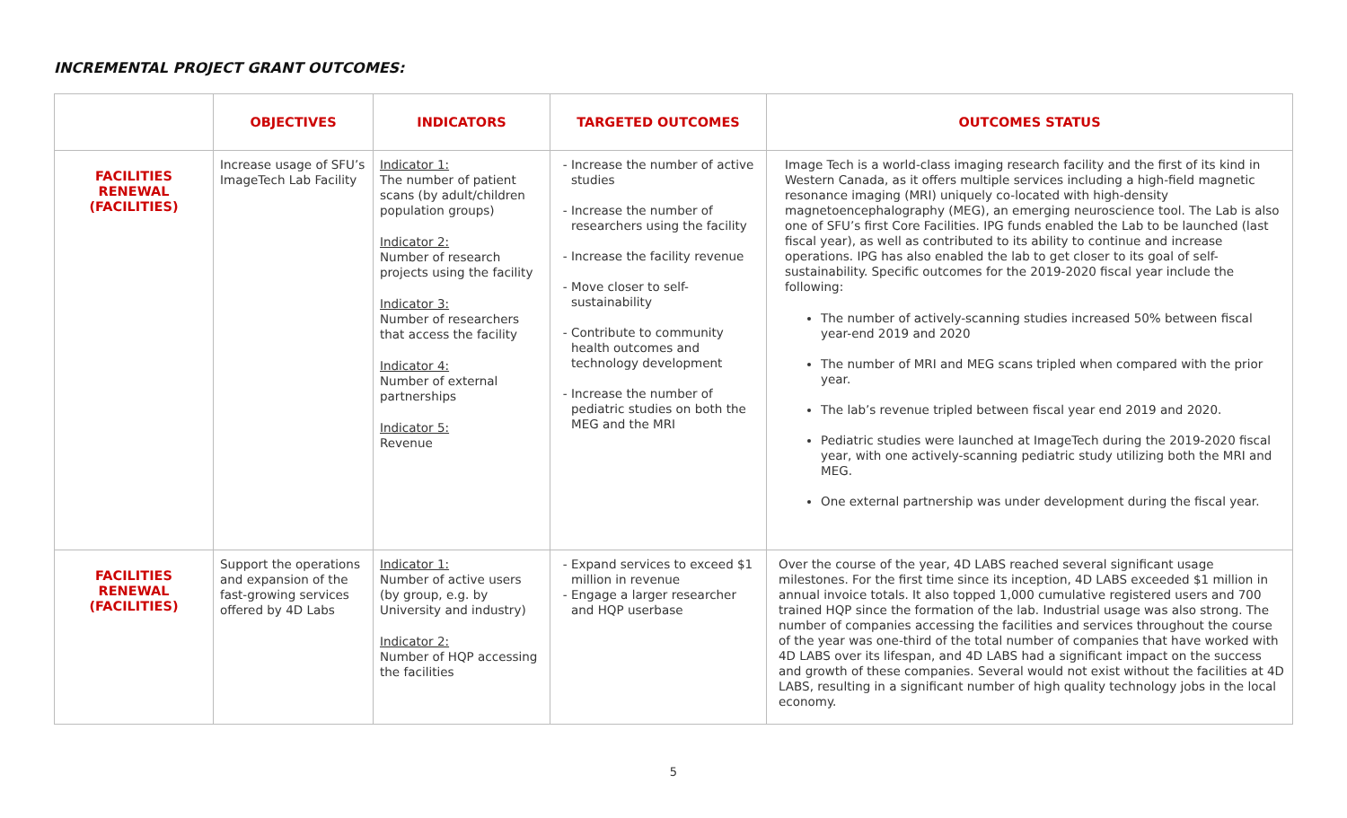INCREMENTAL PROJECT GRANT OUTCOMES:
| | OBJECTIVES | INDICATORS | TARGETED OUTCOMES | OUTCOMES STATUS |
| --- | --- | --- | --- | --- |
| FACILITIES RENEWAL (FACILITIES) | Increase usage of SFU’s ImageTech Lab Facility | Indicator 1: The number of patient scans (by adult/children population groups) Indicator 2: Number of research projects using the facility Indicator 3: Number of researchers that access the facility Indicator 4: Number of external partnerships Indicator 5: Revenue | Increase the number of active studies Increase the number of researchers using the facility Increase the facility revenue Move closer to self-sustainability Contribute to community health outcomes and technology development Increase the number of pediatric studies on both the MEG and the MRI | Image Tech is a world-class imaging research facility and the first of its kind in Western Canada, as it offers multiple services including a high-field magnetic resonance imaging (MRI) uniquely co-located with high-density magnetoencephalography (MEG), an emerging neuroscience tool. The Lab is also one of SFU’s first Core Facilities. IPG funds enabled the Lab to be launched (last fiscal year), as well as contributed to its ability to continue and increase operations. IPG has also enabled the lab to get closer to its goal of self-sustainability. Specific outcomes for the 2019-2020 fiscal year include the following: The number of actively-scanning studies increased 50% between fiscal year-end 2019 and 2020 The number of MRI and MEG scans tripled when compared with the prior year. The lab’s revenue tripled between fiscal year end 2019 and 2020. Pediatric studies were launched at ImageTech during the 2019-2020 fiscal year, with one actively-scanning pediatric study utilizing both the MRI and MEG. One external partnership was under development during the fiscal year. |
| FACILITIES RENEWAL (FACILITIES) | Support the operations and expansion of the fast-growing services offered by 4D Labs | Indicator 1: Number of active users (by group, e.g. by University and industry) Indicator 2: Number of HQP accessing the facilities | Expand services to exceed $1 million in revenue Engage a larger researcher and HQP userbase | Over the course of the year, 4D LABS reached several significant usage milestones. For the first time since its inception, 4D LABS exceeded $1 million in annual invoice totals. It also topped 1,000 cumulative registered users and 700 trained HQP since the formation of the lab. Industrial usage was also strong. The number of companies accessing the facilities and services throughout the course of the year was one-third of the total number of companies that have worked with 4D LABS over its lifespan, and 4D LABS had a significant impact on the success and growth of these companies. Several would not exist without the facilities at 4D LABS, resulting in a significant number of high quality technology jobs in the local economy. |
5